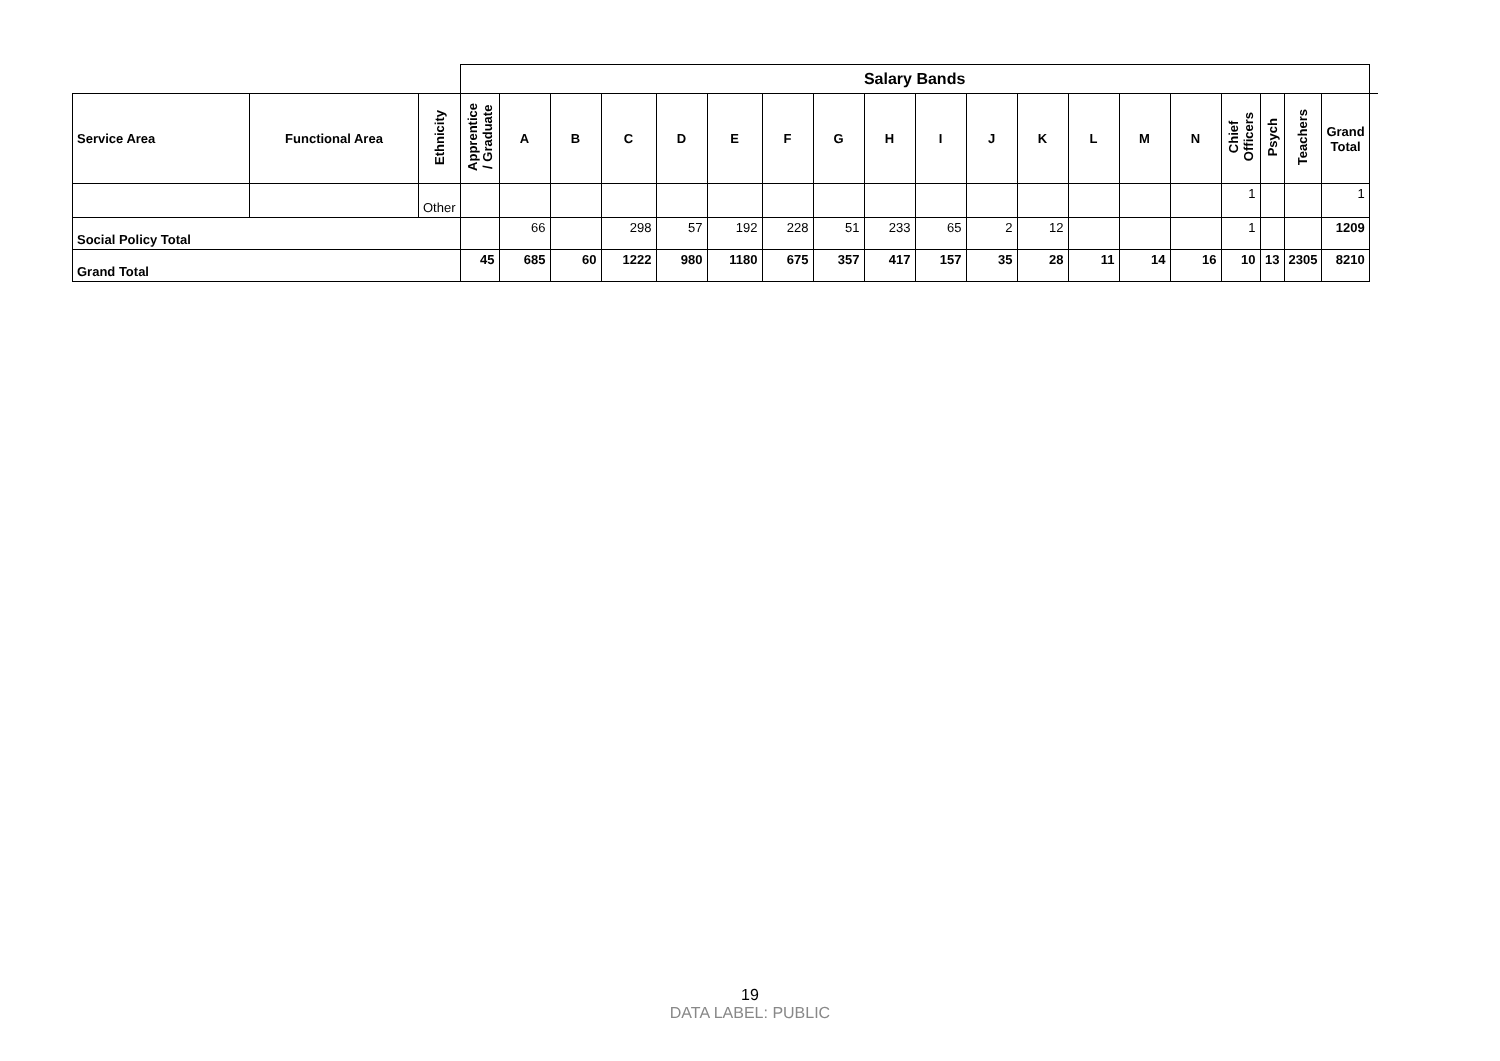| | | | Salary Bands | | | | | | | | | | | | | | | | | | | |
| Service Area | Functional Area | Ethnicity | Apprentice / Graduate | A | B | C | D | E | F | G | H | I | J | K | L | M | N | Chief Officers | Psych | Teachers | Grand Total | |
| | | Other | | | | | | | | | | | | | | | | 1 | | | 1 | |
| Social Policy Total | | | | 66 | | 298 | 57 | 192 | 228 | 51 | 233 | 65 | 2 | 12 | | | | 1 | | | 1209 | |
| Grand Total | | | 45 | 685 | 60 | 1222 | 980 | 1180 | 675 | 357 | 417 | 157 | 35 | 28 | 11 | 14 | 16 | 10 | 13 | 2305 | 8210 | |
19
DATA LABEL: PUBLIC